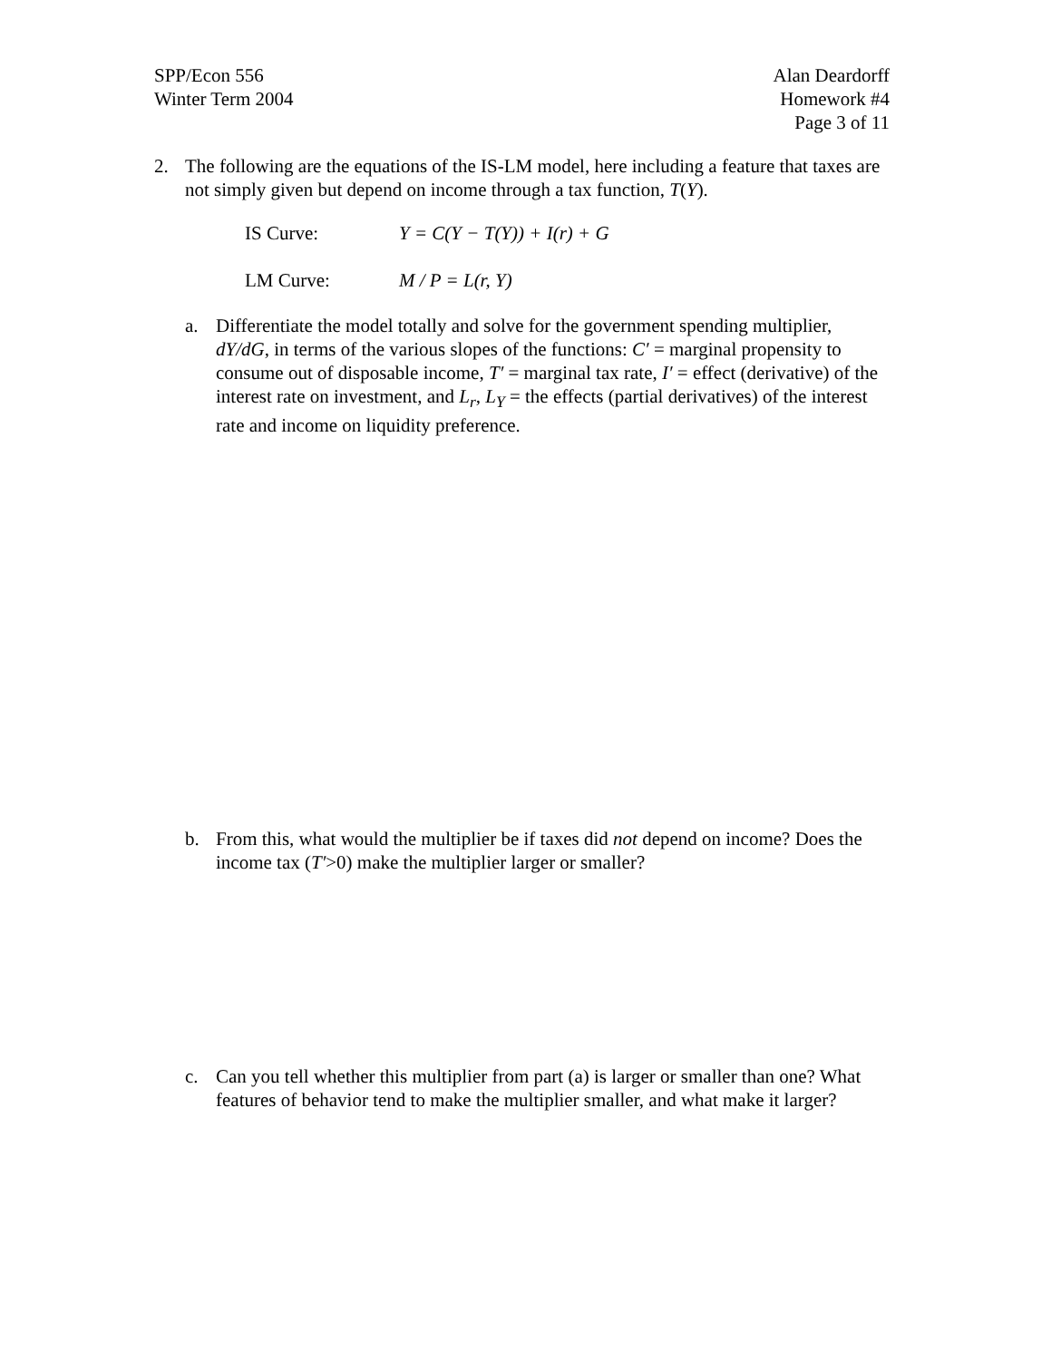SPP/Econ 556
Winter Term 2004
Alan Deardorff
Homework #4
Page 3 of 11
2. The following are the equations of the IS-LM model, here including a feature that taxes are not simply given but depend on income through a tax function, T(Y).
IS Curve: Y = C(Y − T(Y)) + I(r) + G
LM Curve: M / P = L(r, Y)
a. Differentiate the model totally and solve for the government spending multiplier, dY/dG, in terms of the various slopes of the functions: C′ = marginal propensity to consume out of disposable income, T′ = marginal tax rate, I′ = effect (derivative) of the interest rate on investment, and L<sub>r</sub>, L<sub>Y</sub> = the effects (partial derivatives) of the interest rate and income on liquidity preference.
b. From this, what would the multiplier be if taxes did not depend on income? Does the income tax (T′>0) make the multiplier larger or smaller?
c. Can you tell whether this multiplier from part (a) is larger or smaller than one? What features of behavior tend to make the multiplier smaller, and what make it larger?